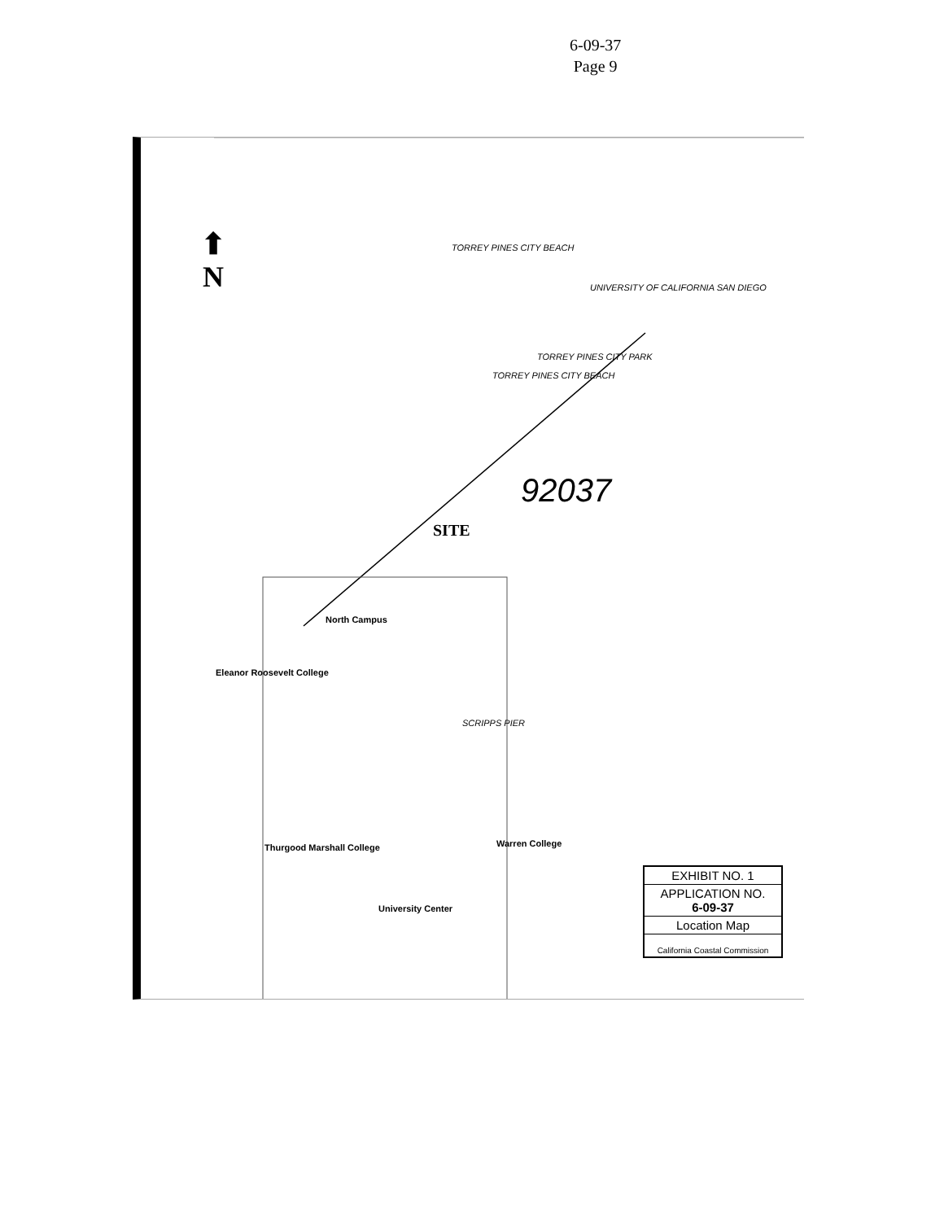6-09-37
Page 9
⬆
N
TORREY PINES CITY BEACH
UNIVERSITY OF CALIFORNIA SAN DIEGO
TORREY PINES CITY PARK
TORREY PINES CITY BEACH
SCRIPPS PIER
92037
SITE
North Campus
Eleanor Roosevelt College
Thurgood Marshall College
University Center
Warren College
EXHIBIT NO. 1
APPLICATION NO.
6-09-37
Location Map
California Coastal Commission